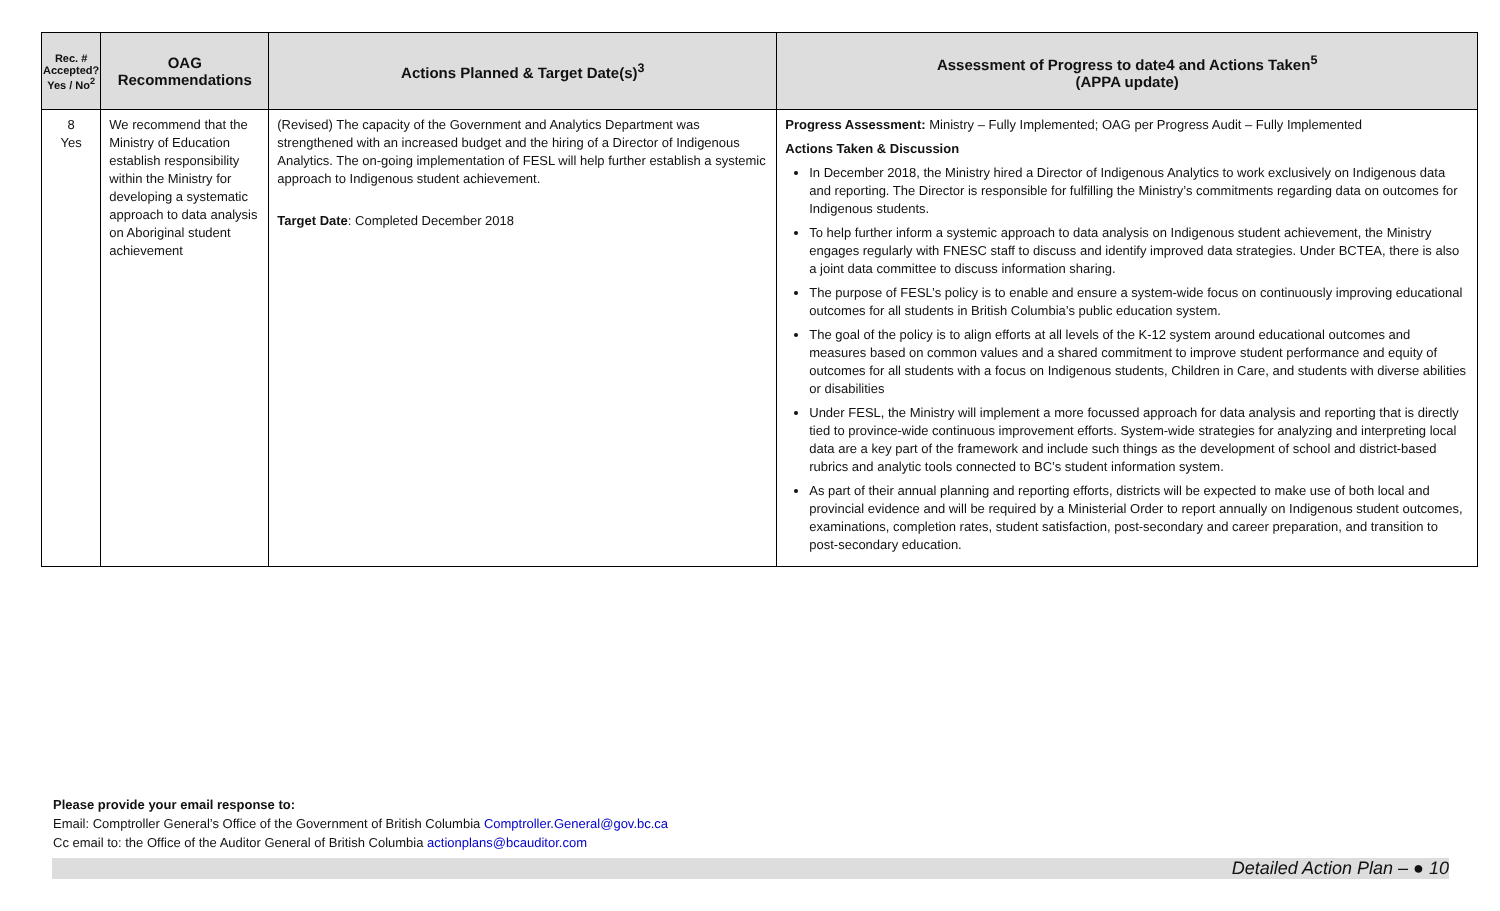| Rec. # Accepted? Yes / No<sup>2</sup> | OAG Recommendations | Actions Planned & Target Date(s)<sup>3</sup> | Assessment of Progress to date4 and Actions Taken<sup>5</sup> (APPA update) |
| --- | --- | --- | --- |
| 8 Yes | We recommend that the Ministry of Education establish responsibility within the Ministry for developing a systematic approach to data analysis on Aboriginal student achievement | (Revised) The capacity of the Government and Analytics Department was strengthened with an increased budget and the hiring of a Director of Indigenous Analytics. The on-going implementation of FESL will help further establish a systemic approach to Indigenous student achievement. Target Date : Completed December 2018 | Progress Assessment: Ministry – Fully Implemented; OAG per Progress Audit – Fully Implemented Actions Taken & Discussion In December 2018, the Ministry hired a Director of Indigenous Analytics to work exclusively on Indigenous data and reporting. The Director is responsible for fulfilling the Ministry’s commitments regarding data on outcomes for Indigenous students. To help further inform a systemic approach to data analysis on Indigenous student achievement, the Ministry engages regularly with FNESC staff to discuss and identify improved data strategies. Under BCTEA, there is also a joint data committee to discuss information sharing. The purpose of FESL’s policy is to enable and ensure a system-wide focus on continuously improving educational outcomes for all students in British Columbia’s public education system. The goal of the policy is to align efforts at all levels of the K-12 system around educational outcomes and measures based on common values and a shared commitment to improve student performance and equity of outcomes for all students with a focus on Indigenous students, Children in Care, and students with diverse abilities or disabilities Under FESL, the Ministry will implement a more focussed approach for data analysis and reporting that is directly tied to province-wide continuous improvement efforts. System-wide strategies for analyzing and interpreting local data are a key part of the framework and include such things as the development of school and district-based rubrics and analytic tools connected to BC’s student information system. As part of their annual planning and reporting efforts, districts will be expected to make use of both local and provincial evidence and will be required by a Ministerial Order to report annually on Indigenous student outcomes, examinations, completion rates, student satisfaction, post-secondary and career preparation, and transition to post-secondary education. |
Please provide your email response to:
Email: Comptroller General’s Office of the Government of British Columbia Comptroller.General@gov.bc.ca
Cc email to: the Office of the Auditor General of British Columbia actionplans@bcauditor.com
Detailed Action Plan – ● 10